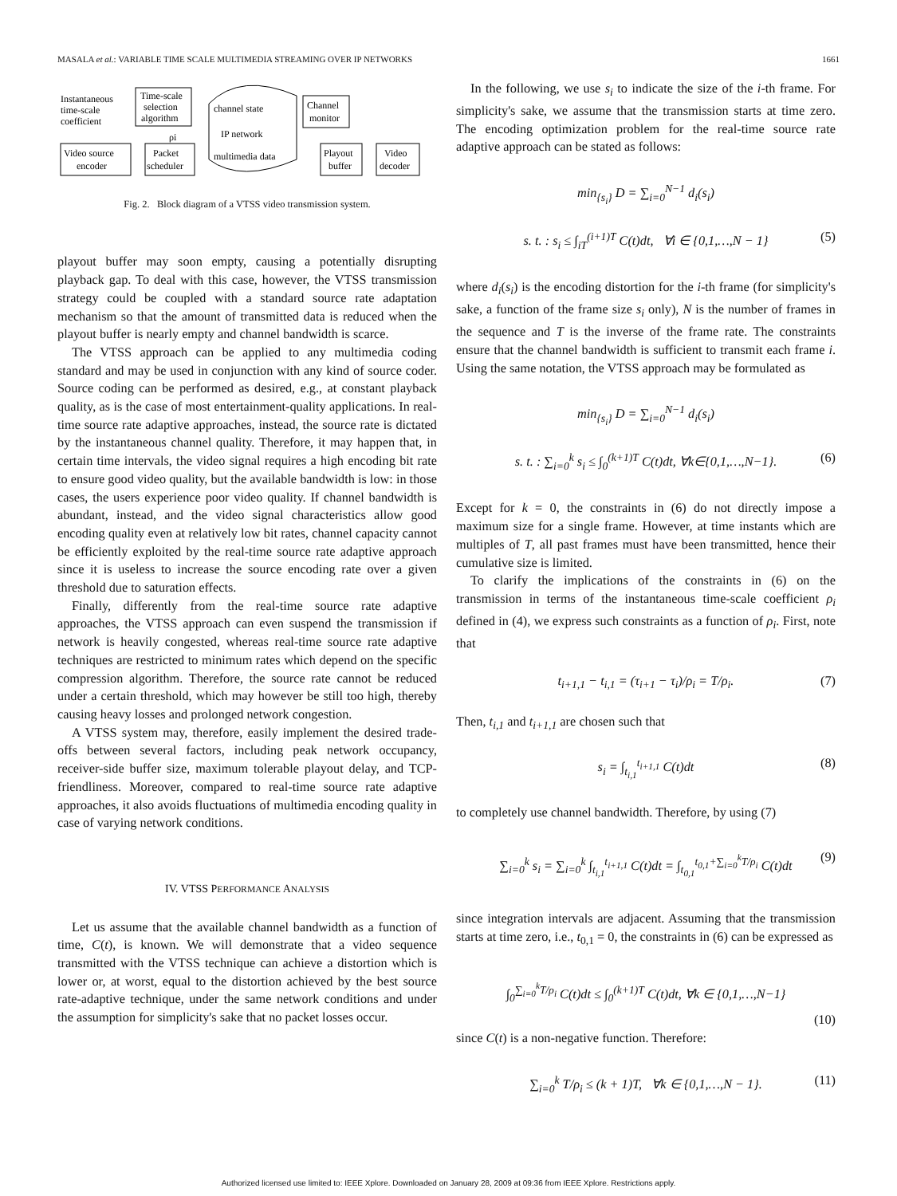MASALA et al.: VARIABLE TIME SCALE MULTIMEDIA STREAMING OVER IP NETWORKS 1661
Instantaneous
time-scale
coefficient
Time-scale
selection
algorithm
channel state
IP network
multimedia data
Channel
monitor
ρi
Video source
encoder
Packet
scheduler
Playout
buffer
Video
decoder
Fig. 2. Block diagram of a VTSS video transmission system.
playout buffer may soon empty, causing a potentially disrupting playback gap. To deal with this case, however, the VTSS transmission strategy could be coupled with a standard source rate adaptation mechanism so that the amount of transmitted data is reduced when the playout buffer is nearly empty and channel bandwidth is scarce.
The VTSS approach can be applied to any multimedia coding standard and may be used in conjunction with any kind of source coder. Source coding can be performed as desired, e.g., at constant playback quality, as is the case of most entertainment-quality applications. In real-time source rate adaptive approaches, instead, the source rate is dictated by the instantaneous channel quality. Therefore, it may happen that, in certain time intervals, the video signal requires a high encoding bit rate to ensure good video quality, but the available bandwidth is low: in those cases, the users experience poor video quality. If channel bandwidth is abundant, instead, and the video signal characteristics allow good encoding quality even at relatively low bit rates, channel capacity cannot be efficiently exploited by the real-time source rate adaptive approach since it is useless to increase the source encoding rate over a given threshold due to saturation effects.
Finally, differently from the real-time source rate adaptive approaches, the VTSS approach can even suspend the transmission if network is heavily congested, whereas real-time source rate adaptive techniques are restricted to minimum rates which depend on the specific compression algorithm. Therefore, the source rate cannot be reduced under a certain threshold, which may however be still too high, thereby causing heavy losses and prolonged network congestion.
A VTSS system may, therefore, easily implement the desired trade-offs between several factors, including peak network occupancy, receiver-side buffer size, maximum tolerable playout delay, and TCP-friendliness. Moreover, compared to real-time source rate adaptive approaches, it also avoids fluctuations of multimedia encoding quality in case of varying network conditions.
IV. VTSS PERFORMANCE ANALYSIS
Let us assume that the available channel bandwidth as a function of time, C(t), is known. We will demonstrate that a video sequence transmitted with the VTSS technique can achieve a distortion which is lower or, at worst, equal to the distortion achieved by the best source rate-adaptive technique, under the same network conditions and under the assumption for simplicity's sake that no packet losses occur.
In the following, we use s<sub>i</sub> to indicate the size of the i-th frame. For simplicity's sake, we assume that the transmission starts at time zero. The encoding optimization problem for the real-time source rate adaptive approach can be stated as follows:
min<sub>{s<sub>i</sub>}</sub> D = ∑<sub>i=0</sub><sup>N−1</sup> d<sub>i</sub>(s<sub>i</sub>)
s. t. : s<sub>i</sub> ≤ ∫<sub>iT</sub><sup>(i+1)T</sup> C(t)dt, ∀i ∈ {0,1,…,N − 1} (5)
where d<sub>i</sub>(s<sub>i</sub>) is the encoding distortion for the i-th frame (for simplicity's sake, a function of the frame size s<sub>i</sub> only), N is the number of frames in the sequence and T is the inverse of the frame rate. The constraints ensure that the channel bandwidth is sufficient to transmit each frame i. Using the same notation, the VTSS approach may be formulated as
min<sub>{s<sub>i</sub>}</sub> D = ∑<sub>i=0</sub><sup>N−1</sup> d<sub>i</sub>(s<sub>i</sub>)
s. t. : ∑<sub>i=0</sub><sup>k</sup> s<sub>i</sub> ≤ ∫<sub>0</sub><sup>(k+1)T</sup> C(t)dt, ∀k∈{0,1,…,N−1}. (6)
Except for k = 0, the constraints in (6) do not directly impose a maximum size for a single frame. However, at time instants which are multiples of T, all past frames must have been transmitted, hence their cumulative size is limited.
To clarify the implications of the constraints in (6) on the transmission in terms of the instantaneous time-scale coefficient ρ<sub>i</sub> defined in (4), we express such constraints as a function of ρ<sub>i</sub>. First, note that
t<sub>i+1,1</sub> − t<sub>i,1</sub> = (τ<sub>i+1</sub> − τ<sub>i</sub>)/ρ<sub>i</sub> = T/ρ<sub>i</sub>. (7)
Then, t<sub>i,1</sub> and t<sub>i+1,1</sub> are chosen such that
s<sub>i</sub> = ∫<sub>t<sub>i,1</sub></sub><sup>t<sub>i+1,1</sub></sup> C(t)dt (8)
to completely use channel bandwidth. Therefore, by using (7)
∑<sub>i=0</sub><sup>k</sup> s<sub>i</sub> = ∑<sub>i=0</sub><sup>k</sup> ∫<sub>t<sub>i,1</sub></sub><sup>t<sub>i+1,1</sub></sup> C(t)dt = ∫<sub>t<sub>0,1</sub></sub><sup>t<sub>0,1</sub>+∑<sub>i=0</sub><sup>k</sup>T/ρ<sub>i</sub></sup> C(t)dt (9)
since integration intervals are adjacent. Assuming that the transmission starts at time zero, i.e., t<sub>0,1</sub> = 0, the constraints in (6) can be expressed as
∫<sub>0</sub><sup>∑<sub>i=0</sub><sup>k</sup>T/ρ<sub>i</sub></sup> C(t)dt ≤ ∫<sub>0</sub><sup>(k+1)T</sup> C(t)dt, ∀k ∈ {0,1,…,N−1}
(10)
since C(t) is a non-negative function. Therefore:
∑<sub>i=0</sub><sup>k</sup> T/ρ<sub>i</sub> ≤ (k + 1)T, ∀k ∈ {0,1,…,N − 1}. (11)
Authorized licensed use limited to: IEEE Xplore. Downloaded on January 28, 2009 at 09:36 from IEEE Xplore. Restrictions apply.